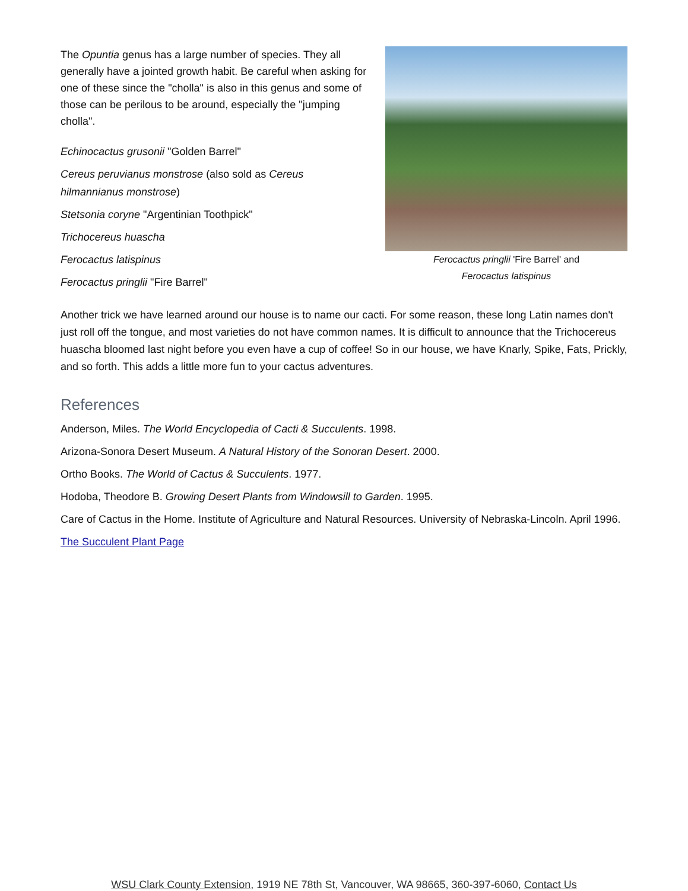The Opuntia genus has a large number of species. They all generally have a jointed growth habit. Be careful when asking for one of these since the "cholla" is also in this genus and some of those can be perilous to be around, especially the "jumping cholla".
Echinocactus grusonii "Golden Barrel"
Cereus peruvianus monstrose (also sold as Cereus hilmannianus monstrose)
Stetsonia coryne "Argentinian Toothpick"
Trichocereus huascha
Ferocactus latispinus
Ferocactus pringlii "Fire Barrel"
Ferocactus pringlii 'Fire Barrel' and
Ferocactus latispinus
Another trick we have learned around our house is to name our cacti. For some reason, these long Latin names don't just roll off the tongue, and most varieties do not have common names. It is difficult to announce that the Trichocereus huascha bloomed last night before you even have a cup of coffee! So in our house, we have Knarly, Spike, Fats, Prickly, and so forth. This adds a little more fun to your cactus adventures.
References
Anderson, Miles. The World Encyclopedia of Cacti & Succulents. 1998.
Arizona-Sonora Desert Museum. A Natural History of the Sonoran Desert. 2000.
Ortho Books. The World of Cactus & Succulents. 1977.
Hodoba, Theodore B. Growing Desert Plants from Windowsill to Garden. 1995.
Care of Cactus in the Home. Institute of Agriculture and Natural Resources. University of Nebraska-Lincoln. April 1996.
The Succulent Plant Page
WSU Clark County Extension, 1919 NE 78th St, Vancouver, WA 98665, 360-397-6060, Contact Us